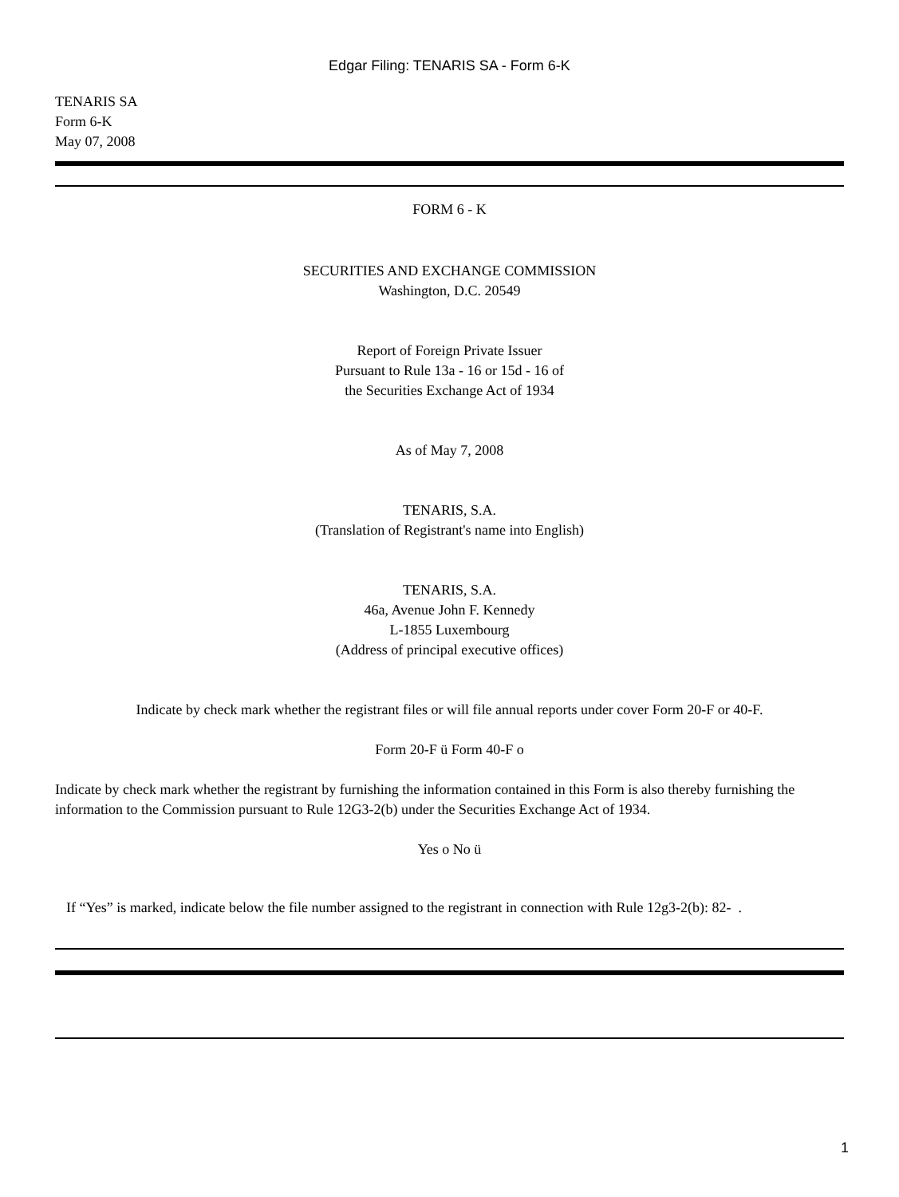Edgar Filing: TENARIS SA - Form 6-K
TENARIS SA
Form 6-K
May 07, 2008
FORM 6 - K
SECURITIES AND EXCHANGE COMMISSION
Washington, D.C. 20549
Report of Foreign Private Issuer
Pursuant to Rule 13a - 16 or 15d - 16 of
the Securities Exchange Act of 1934
As of May 7, 2008
TENARIS, S.A.
(Translation of Registrant's name into English)
TENARIS, S.A.
46a, Avenue John F. Kennedy
L-1855 Luxembourg
(Address of principal executive offices)
Indicate by check mark whether the registrant files or will file annual reports under cover Form 20-F or 40-F.
Form 20-F ü Form 40-F o
Indicate by check mark whether the registrant by furnishing the information contained in this Form is also thereby furnishing the information to the Commission pursuant to Rule 12G3-2(b) under the Securities Exchange Act of 1934.
Yes o No ü
If “Yes” is marked, indicate below the file number assigned to the registrant in connection with Rule 12g3-2(b): 82- .
1